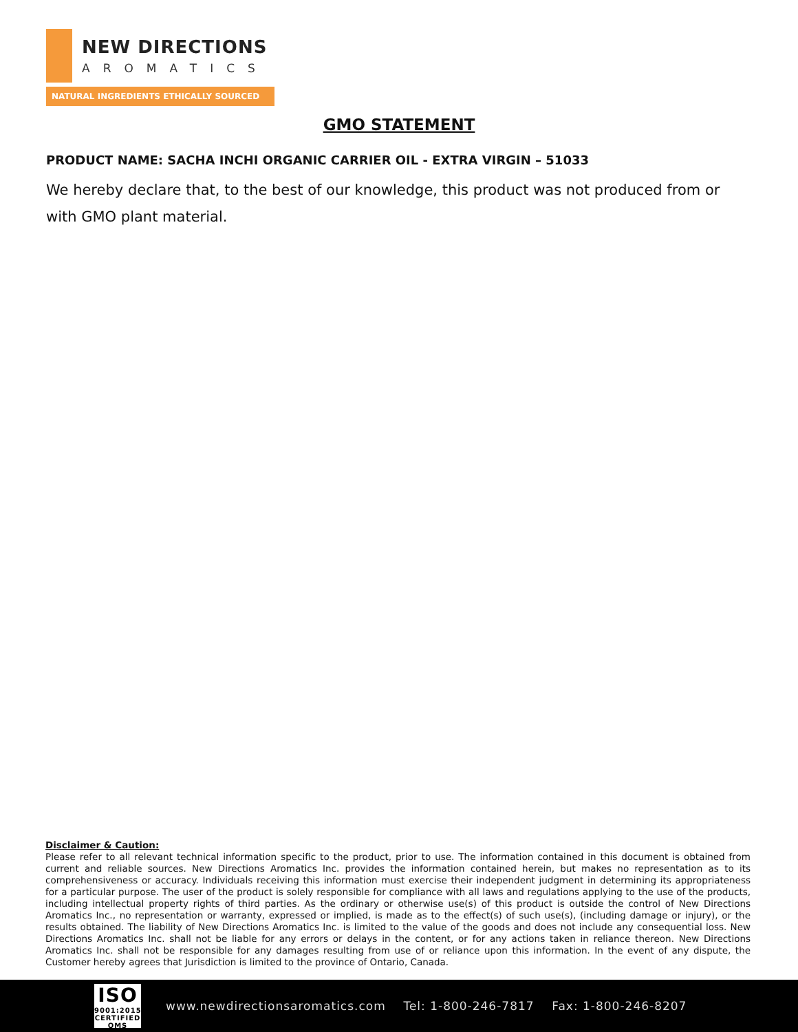NEW DIRECTIONS
AROMATICS
NATURAL INGREDIENTS ETHICALLY SOURCED
GMO STATEMENT
PRODUCT NAME: SACHA INCHI ORGANIC CARRIER OIL - EXTRA VIRGIN – 51033
We hereby declare that, to the best of our knowledge, this product was not produced from or with GMO plant material.
Disclaimer & Caution:
Please refer to all relevant technical information specific to the product, prior to use. The information contained in this document is obtained from current and reliable sources. New Directions Aromatics Inc. provides the information contained herein, but makes no representation as to its comprehensiveness or accuracy. Individuals receiving this information must exercise their independent judgment in determining its appropriateness for a particular purpose. The user of the product is solely responsible for compliance with all laws and regulations applying to the use of the products, including intellectual property rights of third parties. As the ordinary or otherwise use(s) of this product is outside the control of New Directions Aromatics Inc., no representation or warranty, expressed or implied, is made as to the effect(s) of such use(s), (including damage or injury), or the results obtained. The liability of New Directions Aromatics Inc. is limited to the value of the goods and does not include any consequential loss. New Directions Aromatics Inc. shall not be liable for any errors or delays in the content, or for any actions taken in reliance thereon. New Directions Aromatics Inc. shall not be responsible for any damages resulting from use of or reliance upon this information. In the event of any dispute, the Customer hereby agrees that Jurisdiction is limited to the province of Ontario, Canada.
ISO
9001:2015 CERTIFIED QMS
www.newdirectionsaromatics.com Tel: 1-800-246-7817 Fax: 1-800-246-8207